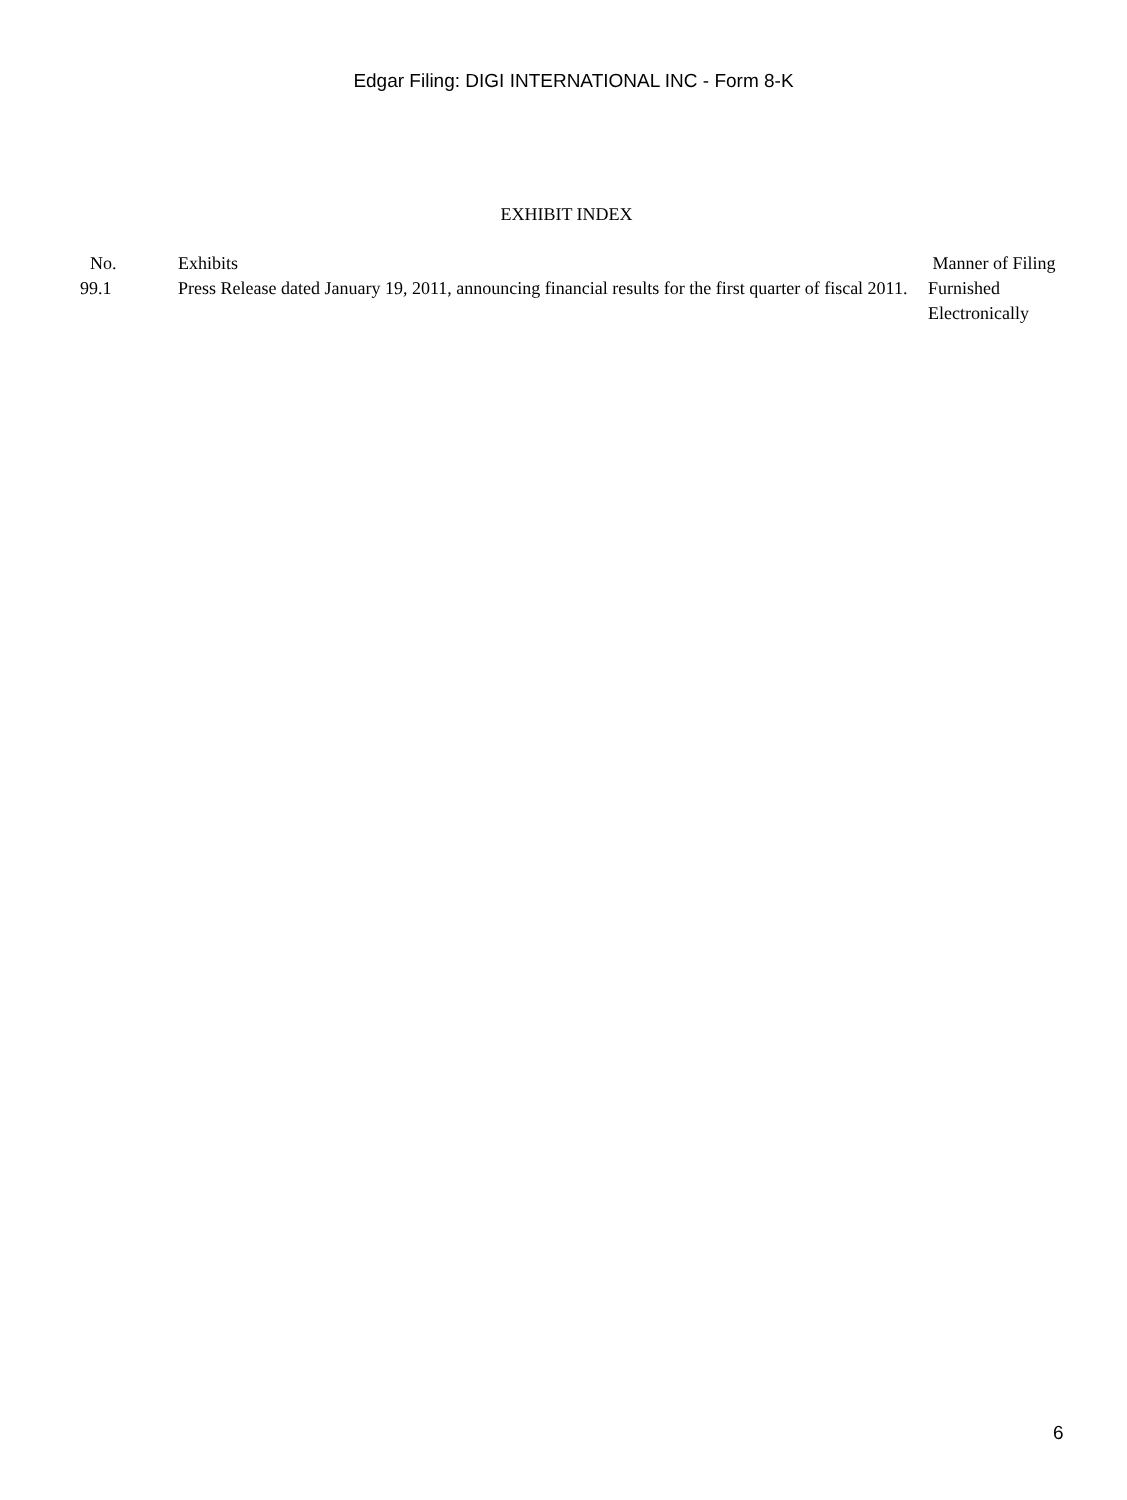Edgar Filing: DIGI INTERNATIONAL INC - Form 8-K
EXHIBIT INDEX
| No. | Exhibits | Manner of Filing |
| --- | --- | --- |
| 99.1 | Press Release dated January 19, 2011, announcing financial results for the first quarter of fiscal 2011. | Furnished Electronically |
6